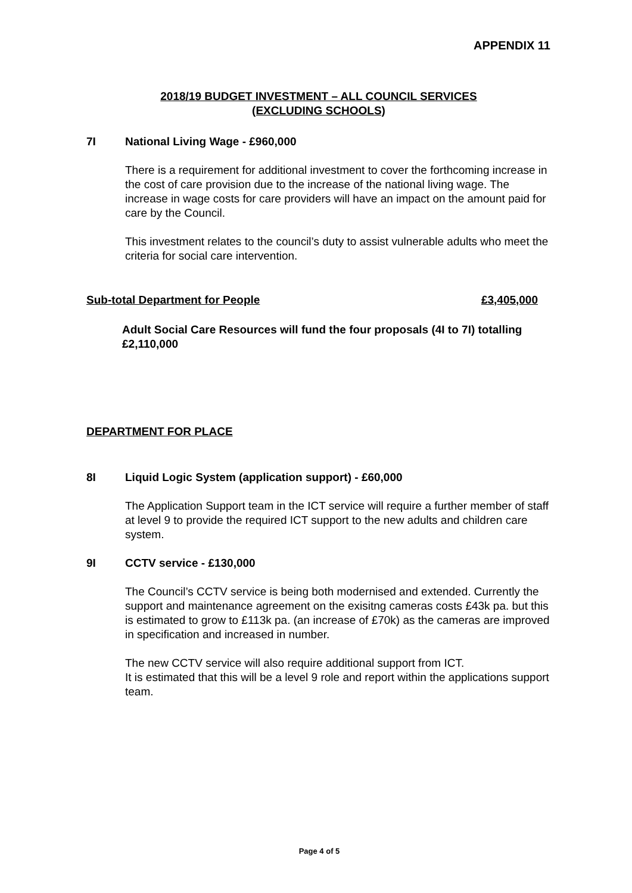APPENDIX 11
2018/19 BUDGET INVESTMENT – ALL COUNCIL SERVICES
(EXCLUDING SCHOOLS)
7I National Living Wage - £960,000
There is a requirement for additional investment to cover the forthcoming increase in the cost of care provision due to the increase of the national living wage. The increase in wage costs for care providers will have an impact on the amount paid for care by the Council.
This investment relates to the council’s duty to assist vulnerable adults who meet the criteria for social care intervention.
Sub-total Department for People £3,405,000
Adult Social Care Resources will fund the four proposals (4I to 7I) totalling £2,110,000
DEPARTMENT FOR PLACE
8I Liquid Logic System (application support) - £60,000
The Application Support team in the ICT service will require a further member of staff at level 9 to provide the required ICT support to the new adults and children care system.
9I CCTV service - £130,000
The Council’s CCTV service is being both modernised and extended. Currently the support and maintenance agreement on the exisitng cameras costs £43k pa. but this is estimated to grow to £113k pa. (an increase of £70k) as the cameras are improved in specification and increased in number.
The new CCTV service will also require additional support from ICT.
It is estimated that this will be a level 9 role and report within the applications support team.
Page 4 of 5